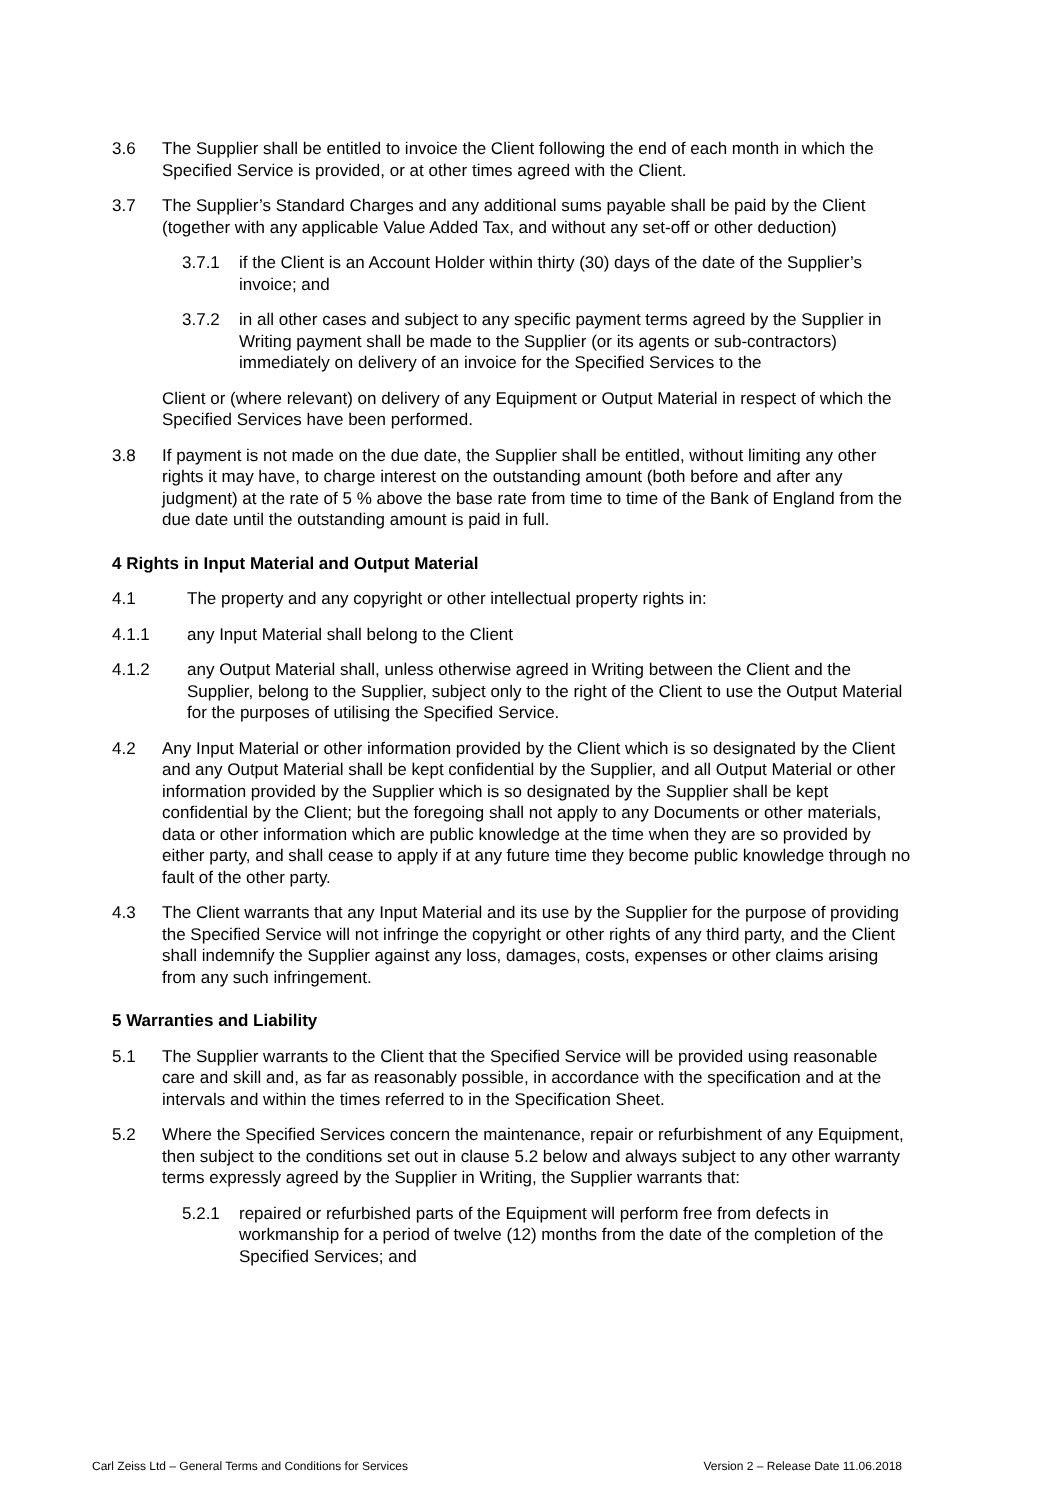3.6 The Supplier shall be entitled to invoice the Client following the end of each month in which the Specified Service is provided, or at other times agreed with the Client.
3.7 The Supplier’s Standard Charges and any additional sums payable shall be paid by the Client (together with any applicable Value Added Tax, and without any set-off or other deduction)
3.7.1 if the Client is an Account Holder within thirty (30) days of the date of the Supplier’s invoice; and
3.7.2 in all other cases and subject to any specific payment terms agreed by the Supplier in Writing payment shall be made to the Supplier (or its agents or sub-contractors) immediately on delivery of an invoice for the Specified Services to the
Client or (where relevant) on delivery of any Equipment or Output Material in respect of which the Specified Services have been performed.
3.8 If payment is not made on the due date, the Supplier shall be entitled, without limiting any other rights it may have, to charge interest on the outstanding amount (both before and after any judgment) at the rate of 5 % above the base rate from time to time of the Bank of England from the due date until the outstanding amount is paid in full.
4 Rights in Input Material and Output Material
4.1 The property and any copyright or other intellectual property rights in:
4.1.1 any Input Material shall belong to the Client
4.1.2 any Output Material shall, unless otherwise agreed in Writing between the Client and the Supplier, belong to the Supplier, subject only to the right of the Client to use the Output Material for the purposes of utilising the Specified Service.
4.2 Any Input Material or other information provided by the Client which is so designated by the Client and any Output Material shall be kept confidential by the Supplier, and all Output Material or other information provided by the Supplier which is so designated by the Supplier shall be kept confidential by the Client; but the foregoing shall not apply to any Documents or other materials, data or other information which are public knowledge at the time when they are so provided by either party, and shall cease to apply if at any future time they become public knowledge through no fault of the other party.
4.3 The Client warrants that any Input Material and its use by the Supplier for the purpose of providing the Specified Service will not infringe the copyright or other rights of any third party, and the Client shall indemnify the Supplier against any loss, damages, costs, expenses or other claims arising from any such infringement.
5 Warranties and Liability
5.1 The Supplier warrants to the Client that the Specified Service will be provided using reasonable care and skill and, as far as reasonably possible, in accordance with the specification and at the intervals and within the times referred to in the Specification Sheet.
5.2 Where the Specified Services concern the maintenance, repair or refurbishment of any Equipment, then subject to the conditions set out in clause 5.2 below and always subject to any other warranty terms expressly agreed by the Supplier in Writing, the Supplier warrants that:
5.2.1 repaired or refurbished parts of the Equipment will perform free from defects in workmanship for a period of twelve (12) months from the date of the completion of the Specified Services; and
Carl Zeiss Ltd – General Terms and Conditions for Services Version 2 – Release Date 11.06.2018